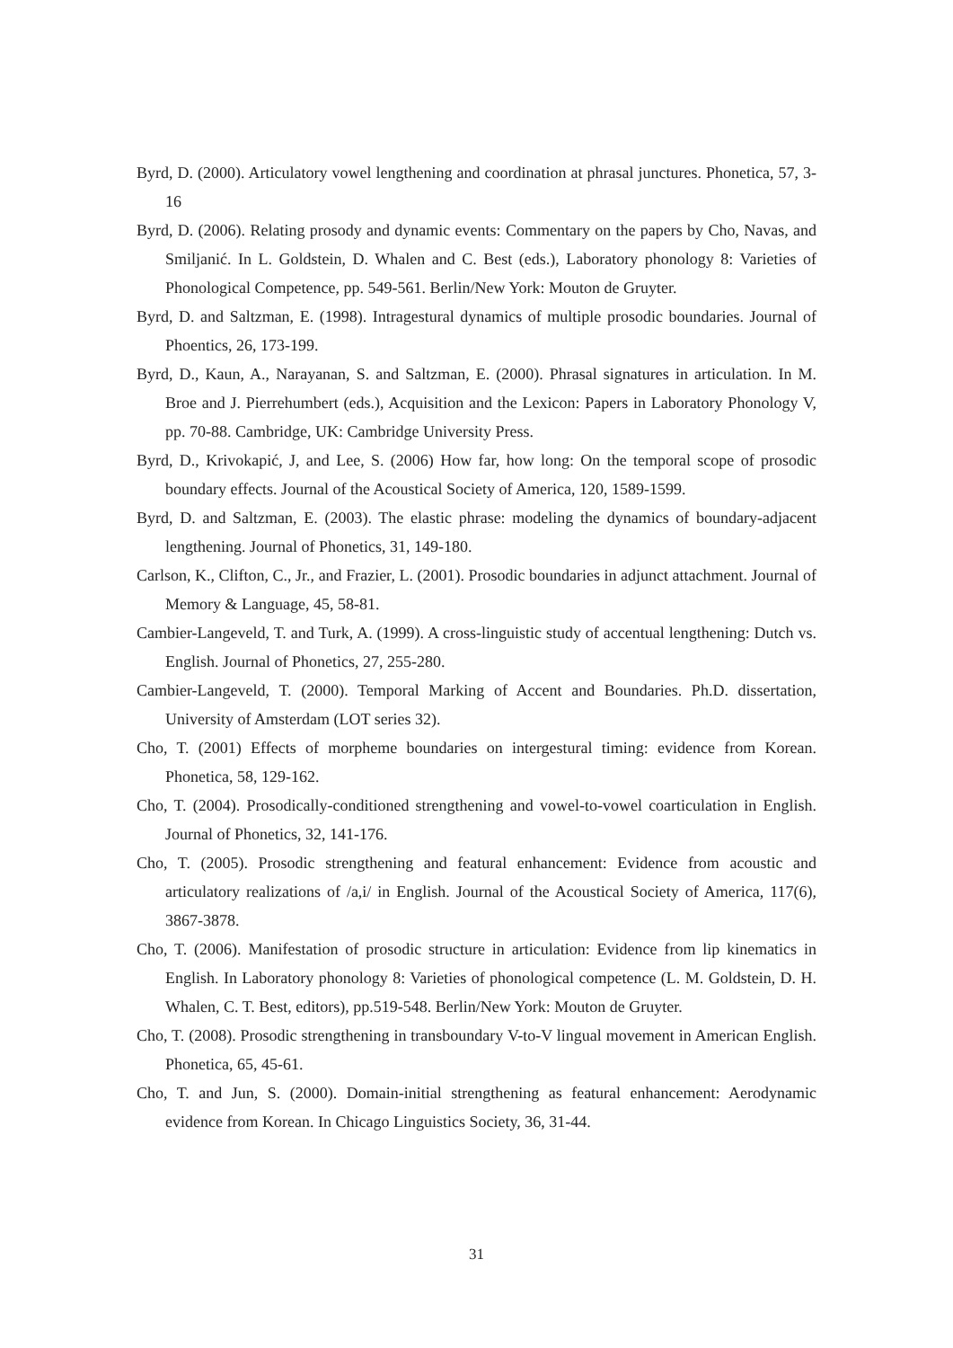Byrd, D. (2000). Articulatory vowel lengthening and coordination at phrasal junctures. Phonetica, 57, 3-16
Byrd, D. (2006). Relating prosody and dynamic events: Commentary on the papers by Cho, Navas, and Smiljanić. In L. Goldstein, D. Whalen and C. Best (eds.), Laboratory phonology 8: Varieties of Phonological Competence, pp. 549-561. Berlin/New York: Mouton de Gruyter.
Byrd, D. and Saltzman, E. (1998). Intragestural dynamics of multiple prosodic boundaries. Journal of Phoentics, 26, 173-199.
Byrd, D., Kaun, A., Narayanan, S. and Saltzman, E. (2000). Phrasal signatures in articulation. In M. Broe and J. Pierrehumbert (eds.), Acquisition and the Lexicon: Papers in Laboratory Phonology V, pp. 70-88. Cambridge, UK: Cambridge University Press.
Byrd, D., Krivokapić, J, and Lee, S. (2006) How far, how long: On the temporal scope of prosodic boundary effects. Journal of the Acoustical Society of America, 120, 1589-1599.
Byrd, D. and Saltzman, E. (2003). The elastic phrase: modeling the dynamics of boundary-adjacent lengthening. Journal of Phonetics, 31, 149-180.
Carlson, K., Clifton, C., Jr., and Frazier, L. (2001). Prosodic boundaries in adjunct attachment. Journal of Memory & Language, 45, 58-81.
Cambier-Langeveld, T. and Turk, A. (1999). A cross-linguistic study of accentual lengthening: Dutch vs. English. Journal of Phonetics, 27, 255-280.
Cambier-Langeveld, T. (2000). Temporal Marking of Accent and Boundaries. Ph.D. dissertation, University of Amsterdam (LOT series 32).
Cho, T. (2001) Effects of morpheme boundaries on intergestural timing: evidence from Korean. Phonetica, 58, 129-162.
Cho, T. (2004). Prosodically-conditioned strengthening and vowel-to-vowel coarticulation in English. Journal of Phonetics, 32, 141-176.
Cho, T. (2005). Prosodic strengthening and featural enhancement: Evidence from acoustic and articulatory realizations of /a,i/ in English. Journal of the Acoustical Society of America, 117(6), 3867-3878.
Cho, T. (2006). Manifestation of prosodic structure in articulation: Evidence from lip kinematics in English. In Laboratory phonology 8: Varieties of phonological competence (L. M. Goldstein, D. H. Whalen, C. T. Best, editors), pp.519-548. Berlin/New York: Mouton de Gruyter.
Cho, T. (2008). Prosodic strengthening in transboundary V-to-V lingual movement in American English. Phonetica, 65, 45-61.
Cho, T. and Jun, S. (2000). Domain-initial strengthening as featural enhancement: Aerodynamic evidence from Korean. In Chicago Linguistics Society, 36, 31-44.
31